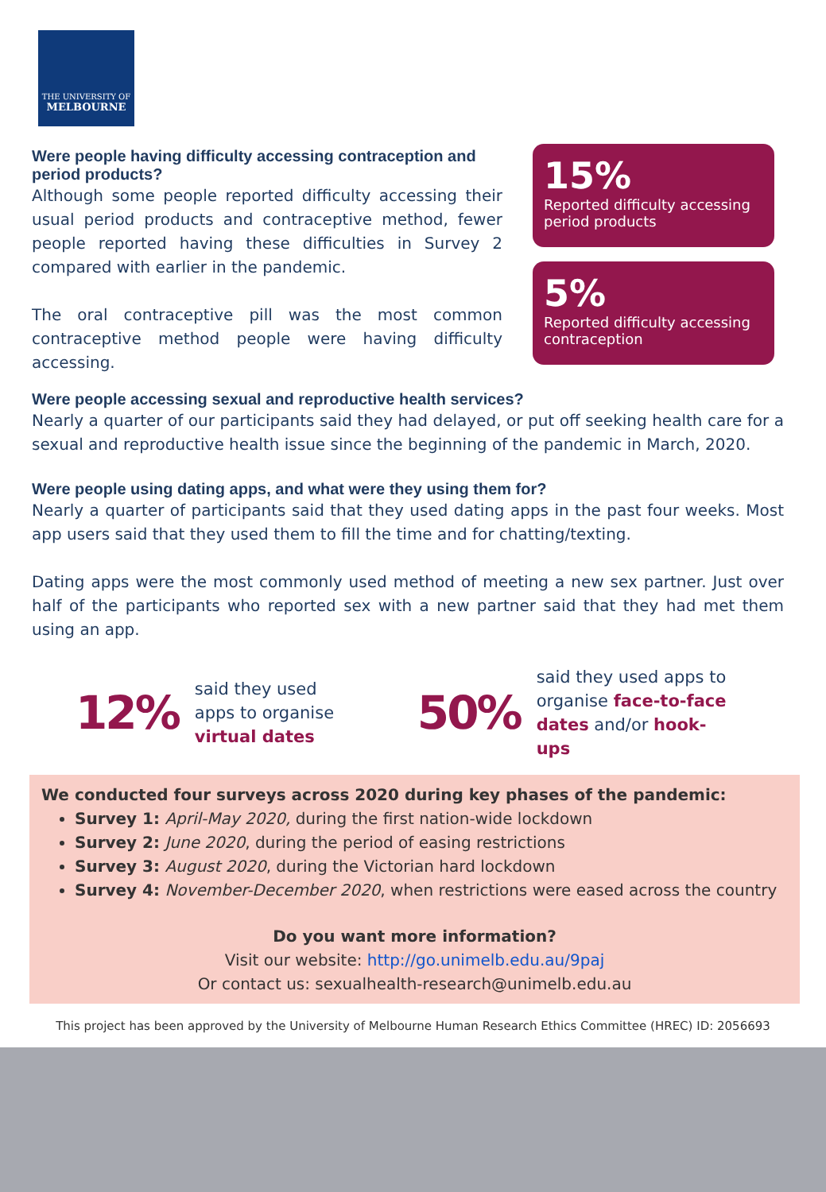THE UNIVERSITY OF
MELBOURNE
Were people having difficulty accessing contraception and period products?
Although some people reported difficulty accessing their usual period products and contraceptive method, fewer people reported having these difficulties in Survey 2 compared with earlier in the pandemic.
The oral contraceptive pill was the most common contraceptive method people were having difficulty accessing.
15%
Reported difficulty accessing period products
5%
Reported difficulty accessing contraception
Were people accessing sexual and reproductive health services?
Nearly a quarter of our participants said they had delayed, or put off seeking health care for a sexual and reproductive health issue since the beginning of the pandemic in March, 2020.
Were people using dating apps, and what were they using them for?
Nearly a quarter of participants said that they used dating apps in the past four weeks. Most app users said that they used them to fill the time and for chatting/texting.
Dating apps were the most commonly used method of meeting a new sex partner. Just over half of the participants who reported sex with a new partner said that they had met them using an app.
12% said they used apps to organise virtual dates 50% said they used apps to organise face-to-face dates and/or hook-ups
We conducted four surveys across 2020 during key phases of the pandemic:
Survey 1: April-May 2020, during the first nation-wide lockdown
Survey 2: June 2020, during the period of easing restrictions
Survey 3: August 2020, during the Victorian hard lockdown
Survey 4: November-December 2020, when restrictions were eased across the country
Do you want more information?
Visit our website: http://go.unimelb.edu.au/9paj
Or contact us: sexualhealth-research@unimelb.edu.au
This project has been approved by the University of Melbourne Human Research Ethics Committee (HREC) ID: 2056693